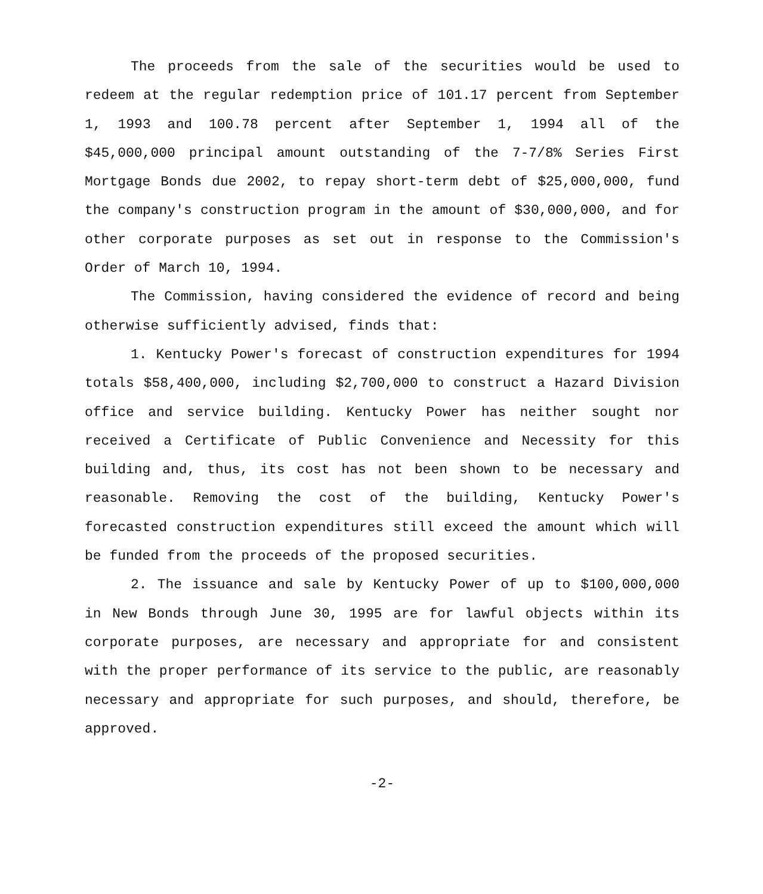The proceeds from the sale of the securities would be used to redeem at the regular redemption price of 101.17 percent from September 1, 1993 and 100.78 percent after September 1, 1994 all of the $45,000,000 principal amount outstanding of the 7-7/8% Series First Mortgage Bonds due 2002, to repay short-term debt of $25,000,000, fund the company's construction program in the amount of $30,000,000, and for other corporate purposes as set out in response to the Commission's Order of March 10, 1994.
The Commission, having considered the evidence of record and being otherwise sufficiently advised, finds that:
1. Kentucky Power's forecast of construction expenditures for 1994 totals $58,400,000, including $2,700,000 to construct a Hazard Division office and service building. Kentucky Power has neither sought nor received a Certificate of Public Convenience and Necessity for this building and, thus, its cost has not been shown to be necessary and reasonable. Removing the cost of the building, Kentucky Power's forecasted construction expenditures still exceed the amount which will be funded from the proceeds of the proposed securities.
2. The issuance and sale by Kentucky Power of up to $100,000,000 in New Bonds through June 30, 1995 are for lawful objects within its corporate purposes, are necessary and appropriate for and consistent with the proper performance of its service to the public, are reasonably necessary and appropriate for such purposes, and should, therefore, be approved.
-2-